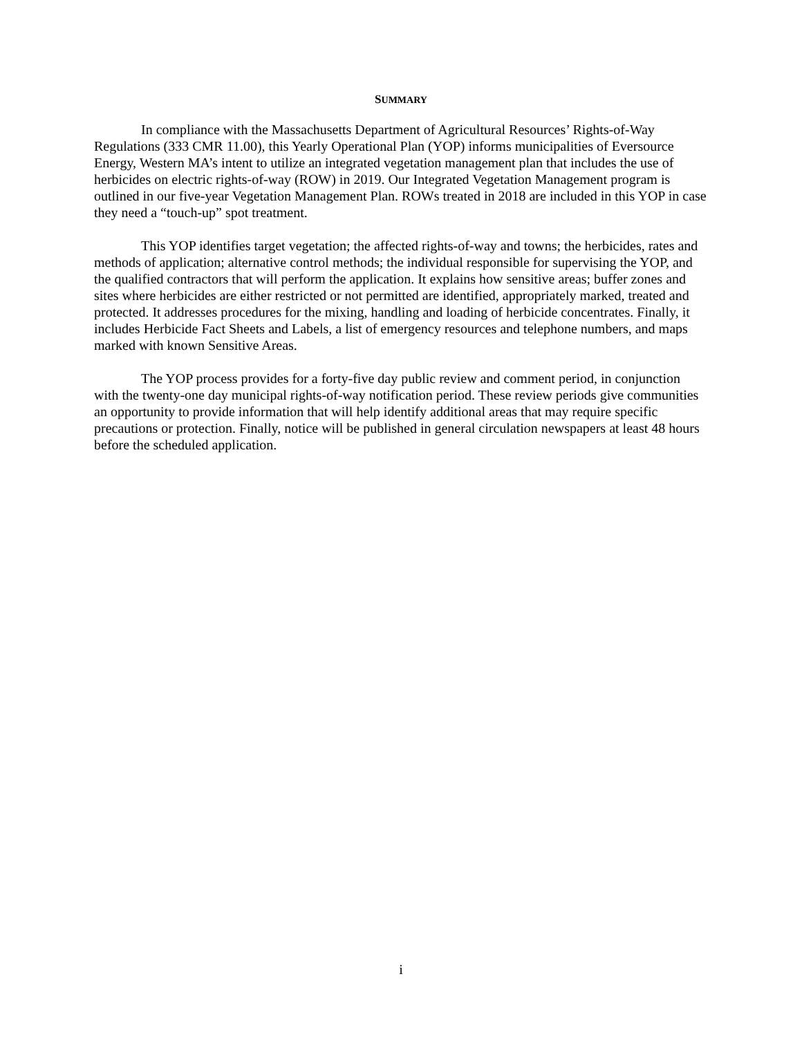SUMMARY
In compliance with the Massachusetts Department of Agricultural Resources’ Rights-of-Way Regulations (333 CMR 11.00), this Yearly Operational Plan (YOP) informs municipalities of Eversource Energy, Western MA’s intent to utilize an integrated vegetation management plan that includes the use of herbicides on electric rights-of-way (ROW) in 2019. Our Integrated Vegetation Management program is outlined in our five-year Vegetation Management Plan. ROWs treated in 2018 are included in this YOP in case they need a “touch-up” spot treatment.
This YOP identifies target vegetation; the affected rights-of-way and towns; the herbicides, rates and methods of application; alternative control methods; the individual responsible for supervising the YOP, and the qualified contractors that will perform the application. It explains how sensitive areas; buffer zones and sites where herbicides are either restricted or not permitted are identified, appropriately marked, treated and protected. It addresses procedures for the mixing, handling and loading of herbicide concentrates. Finally, it includes Herbicide Fact Sheets and Labels, a list of emergency resources and telephone numbers, and maps marked with known Sensitive Areas.
The YOP process provides for a forty-five day public review and comment period, in conjunction with the twenty-one day municipal rights-of-way notification period. These review periods give communities an opportunity to provide information that will help identify additional areas that may require specific precautions or protection. Finally, notice will be published in general circulation newspapers at least 48 hours before the scheduled application.
i